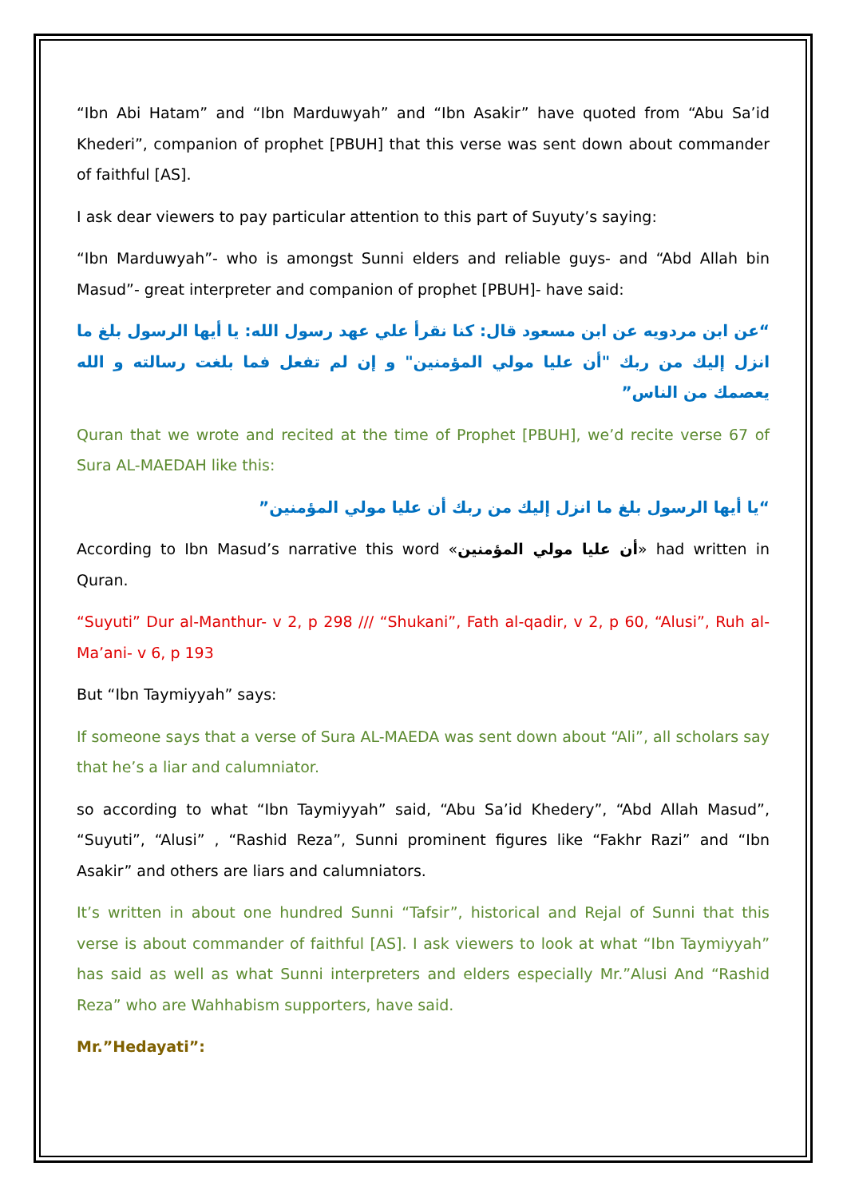“Ibn Abi Hatam” and “Ibn Marduwyah” and “Ibn Asakir” have quoted from “Abu Sa’id Khederi”, companion of prophet [PBUH] that this verse was sent down about commander of faithful [AS].
I ask dear viewers to pay particular attention to this part of Suyuty’s saying:
“Ibn Marduwyah”- who is amongst Sunni elders and reliable guys- and “Abd Allah bin Masud”- great interpreter and companion of prophet [PBUH]- have said:
“عن ابن مردويه عن ابن مسعود قال: كنا نقرأ علي عهد رسول الله: يا أيها الرسول بلغ ما انزل إليك من ربك "أن عليا مولي المؤمنين" و إن لم تفعل فما بلغت رسالته و الله يعصمك من الناس”
Quran that we wrote and recited at the time of Prophet [PBUH], we’d recite verse 67 of Sura AL-MAEDAH like this:
“يا أيها الرسول بلغ ما انزل إليك من ربك أن عليا مولي المؤمنين”
According to Ibn Masud’s narrative this word «أن عليا مولي المؤمنين» had written in Quran.
“Suyuti” Dur al-Manthur- v 2, p 298 /// “Shukani”, Fath al-qadir, v 2, p 60, “Alusi”, Ruh al-Ma’ani- v 6, p 193
But “Ibn Taymiyyah” says:
If someone says that a verse of Sura AL-MAEDA was sent down about “Ali”, all scholars say that he’s a liar and calumniator.
so according to what “Ibn Taymiyyah” said, “Abu Sa’id Khedery”, “Abd Allah Masud”, “Suyuti”, “Alusi” , “Rashid Reza”, Sunni prominent figures like “Fakhr Razi” and “Ibn Asakir” and others are liars and calumniators.
It’s written in about one hundred Sunni “Tafsir”, historical and Rejal of Sunni that this verse is about commander of faithful [AS]. I ask viewers to look at what “Ibn Taymiyyah” has said as well as what Sunni interpreters and elders especially Mr.”Alusi And “Rashid Reza” who are Wahhabism supporters, have said.
Mr.”Hedayati”: